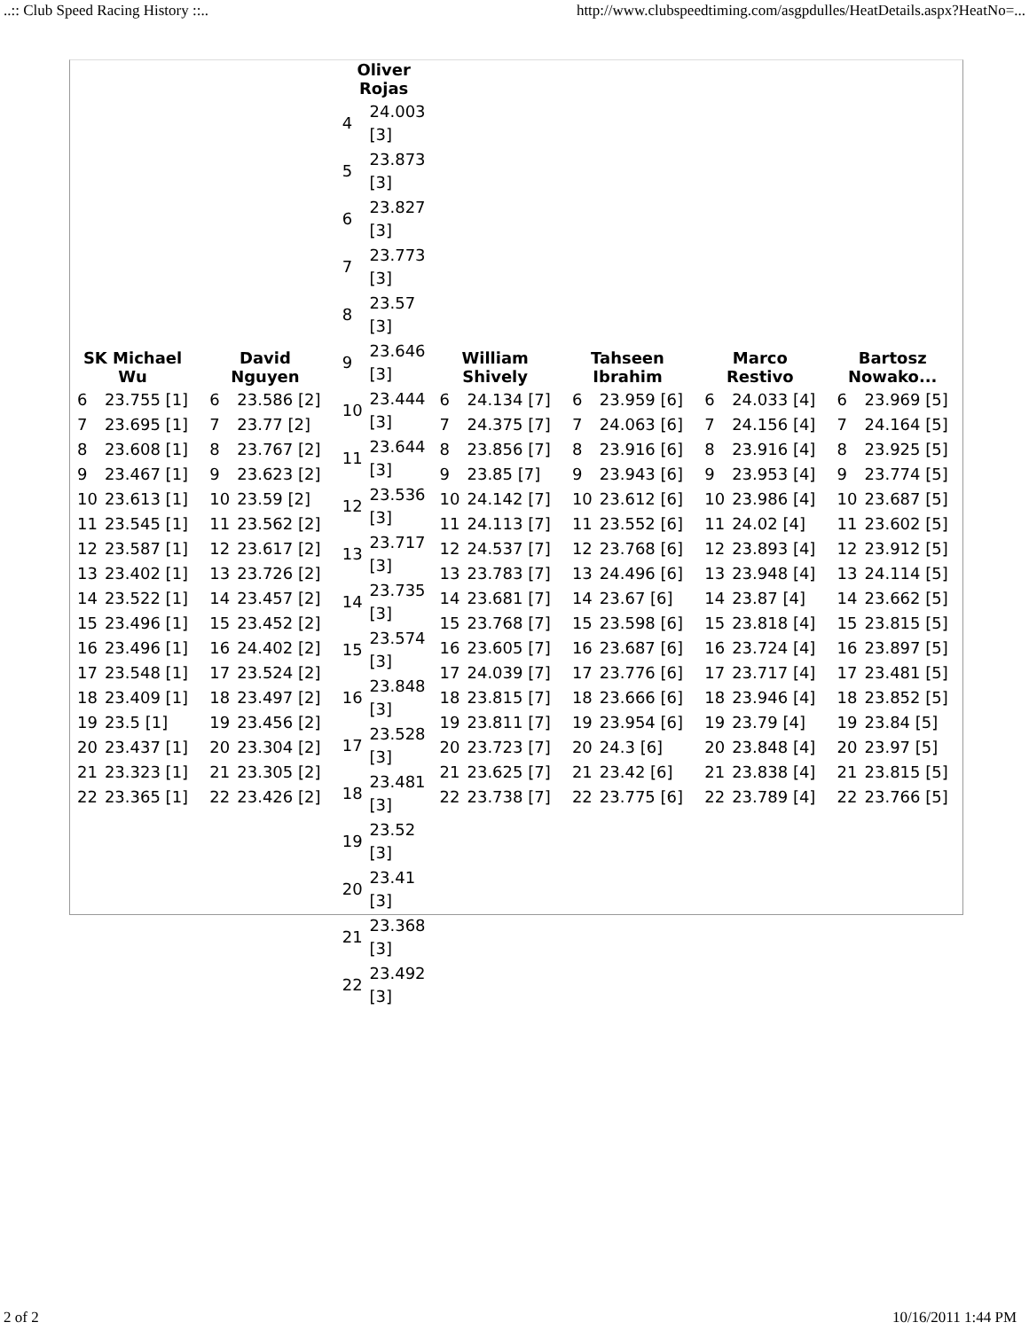..:: Club Speed Racing History ::.. http://www.clubspeedtiming.com/asgpdulles/HeatDetails.aspx?HeatNo=...
| / SK Michael Wu / / / --- / --- / / 6 / 23.755 [1] / / 7 / 23.695 [1] / / 8 / 23.608 [1] / / 9 / 23.467 [1] / / 10 / 23.613 [1] / / 11 / 23.545 [1] / / 12 / 23.587 [1] / / 13 / 23.402 [1] / / 14 / 23.522 [1] / / 15 / 23.496 [1] / / 16 / 23.496 [1] / / 17 / 23.548 [1] / / 18 / 23.409 [1] / / 19 / 23.5 [1] / / 20 / 23.437 [1] / / 21 / 23.323 [1] / / 22 / 23.365 [1] / | / David Nguyen / / / --- / --- / / 6 / 23.586 [2] / / 7 / 23.77 [2] / / 8 / 23.767 [2] / / 9 / 23.623 [2] / / 10 / 23.59 [2] / / 11 / 23.562 [2] / / 12 / 23.617 [2] / / 13 / 23.726 [2] / / 14 / 23.457 [2] / / 15 / 23.452 [2] / / 16 / 24.402 [2] / / 17 / 23.524 [2] / / 18 / 23.497 [2] / / 19 / 23.456 [2] / / 20 / 23.304 [2] / / 21 / 23.305 [2] / / 22 / 23.426 [2] / | / Oliver Rojas / / / --- / --- / / 4 / 24.003 [3] / / 5 / 23.873 [3] / / 6 / 23.827 [3] / / 7 / 23.773 [3] / / 8 / 23.57 [3] / / 9 / 23.646 [3] / / 10 / 23.444 [3] / / 11 / 23.644 [3] / / 12 / 23.536 [3] / / 13 / 23.717 [3] / / 14 / 23.735 [3] / / 15 / 23.574 [3] / / 16 / 23.848 [3] / / 17 / 23.528 [3] / / 18 / 23.481 [3] / / 19 / 23.52 [3] / / 20 / 23.41 [3] / / 21 / 23.368 [3] / / 22 / 23.492 [3] / | / William Shively / / / --- / --- / / 6 / 24.134 [7] / / 7 / 24.375 [7] / / 8 / 23.856 [7] / / 9 / 23.85 [7] / / 10 / 24.142 [7] / / 11 / 24.113 [7] / / 12 / 24.537 [7] / / 13 / 23.783 [7] / / 14 / 23.681 [7] / / 15 / 23.768 [7] / / 16 / 23.605 [7] / / 17 / 24.039 [7] / / 18 / 23.815 [7] / / 19 / 23.811 [7] / / 20 / 23.723 [7] / / 21 / 23.625 [7] / / 22 / 23.738 [7] / | / Tahseen Ibrahim / / / --- / --- / / 6 / 23.959 [6] / / 7 / 24.063 [6] / / 8 / 23.916 [6] / / 9 / 23.943 [6] / / 10 / 23.612 [6] / / 11 / 23.552 [6] / / 12 / 23.768 [6] / / 13 / 24.496 [6] / / 14 / 23.67 [6] / / 15 / 23.598 [6] / / 16 / 23.687 [6] / / 17 / 23.776 [6] / / 18 / 23.666 [6] / / 19 / 23.954 [6] / / 20 / 24.3 [6] / / 21 / 23.42 [6] / / 22 / 23.775 [6] / | / Marco Restivo / / / --- / --- / / 6 / 24.033 [4] / / 7 / 24.156 [4] / / 8 / 23.916 [4] / / 9 / 23.953 [4] / / 10 / 23.986 [4] / / 11 / 24.02 [4] / / 12 / 23.893 [4] / / 13 / 23.948 [4] / / 14 / 23.87 [4] / / 15 / 23.818 [4] / / 16 / 23.724 [4] / / 17 / 23.717 [4] / / 18 / 23.946 [4] / / 19 / 23.79 [4] / / 20 / 23.848 [4] / / 21 / 23.838 [4] / / 22 / 23.789 [4] / | / Bartosz Nowako... / / / --- / --- / / 6 / 23.969 [5] / / 7 / 24.164 [5] / / 8 / 23.925 [5] / / 9 / 23.774 [5] / / 10 / 23.687 [5] / / 11 / 23.602 [5] / / 12 / 23.912 [5] / / 13 / 24.114 [5] / / 14 / 23.662 [5] / / 15 / 23.815 [5] / / 16 / 23.897 [5] / / 17 / 23.481 [5] / / 18 / 23.852 [5] / / 19 / 23.84 [5] / / 20 / 23.97 [5] / / 21 / 23.815 [5] / / 22 / 23.766 [5] / |
2 of 2 10/16/2011 1:44 PM